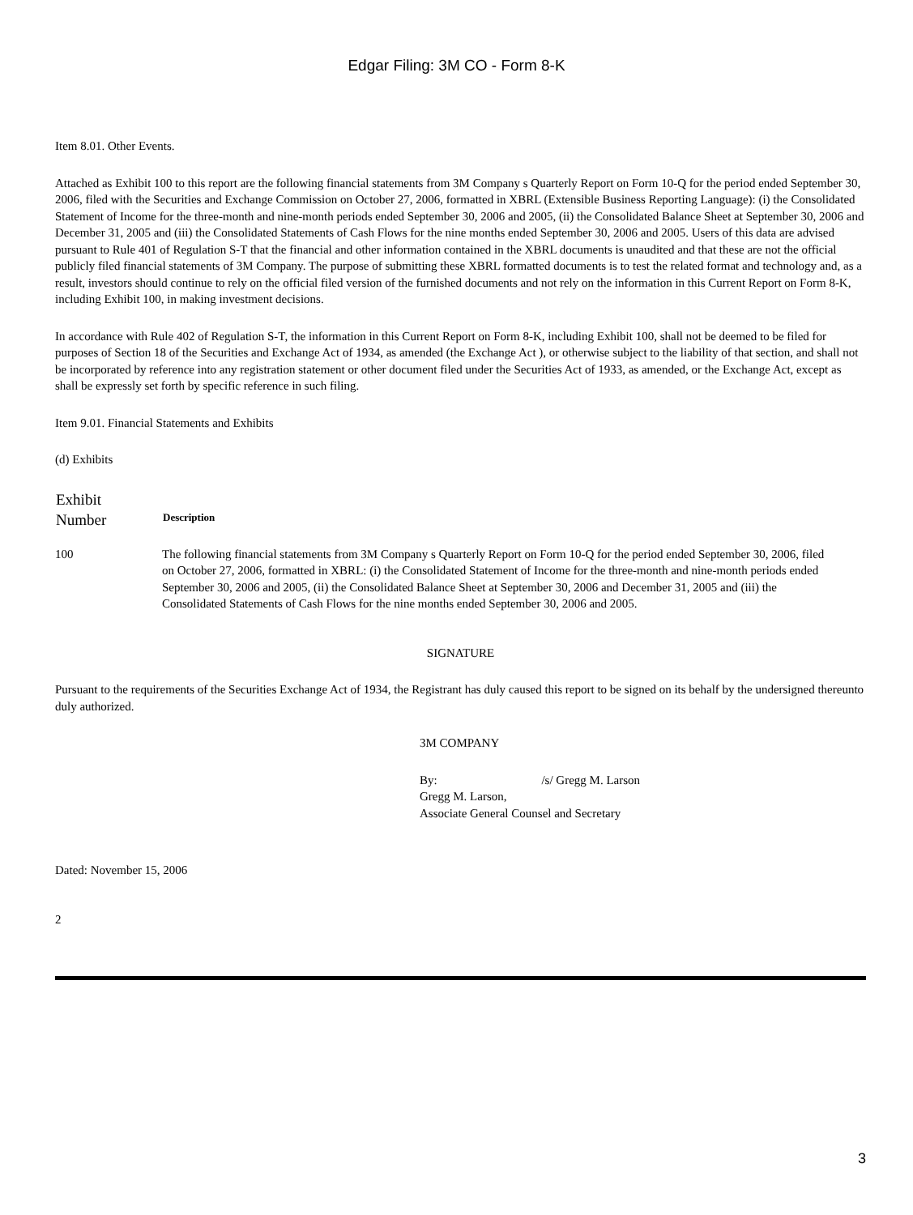Edgar Filing: 3M CO - Form 8-K
Item 8.01. Other Events.
Attached as Exhibit 100 to this report are the following financial statements from 3M Company s Quarterly Report on Form 10-Q for the period ended September 30, 2006, filed with the Securities and Exchange Commission on October 27, 2006, formatted in XBRL (Extensible Business Reporting Language): (i) the Consolidated Statement of Income for the three-month and nine-month periods ended September 30, 2006 and 2005, (ii) the Consolidated Balance Sheet at September 30, 2006 and December 31, 2005 and (iii) the Consolidated Statements of Cash Flows for the nine months ended September 30, 2006 and 2005. Users of this data are advised pursuant to Rule 401 of Regulation S-T that the financial and other information contained in the XBRL documents is unaudited and that these are not the official publicly filed financial statements of 3M Company. The purpose of submitting these XBRL formatted documents is to test the related format and technology and, as a result, investors should continue to rely on the official filed version of the furnished documents and not rely on the information in this Current Report on Form 8-K, including Exhibit 100, in making investment decisions.
In accordance with Rule 402 of Regulation S-T, the information in this Current Report on Form 8-K, including Exhibit 100, shall not be deemed to be filed for purposes of Section 18 of the Securities and Exchange Act of 1934, as amended (the Exchange Act ), or otherwise subject to the liability of that section, and shall not be incorporated by reference into any registration statement or other document filed under the Securities Act of 1933, as amended, or the Exchange Act, except as shall be expressly set forth by specific reference in such filing.
Item 9.01. Financial Statements and Exhibits
(d) Exhibits
| Exhibit Number | Description |
| --- | --- |
| 100 | The following financial statements from 3M Company s Quarterly Report on Form 10-Q for the period ended September 30, 2006, filed on October 27, 2006, formatted in XBRL: (i) the Consolidated Statement of Income for the three-month and nine-month periods ended September 30, 2006 and 2005, (ii) the Consolidated Balance Sheet at September 30, 2006 and December 31, 2005 and (iii) the Consolidated Statements of Cash Flows for the nine months ended September 30, 2006 and 2005. |
SIGNATURE
Pursuant to the requirements of the Securities Exchange Act of 1934, the Registrant has duly caused this report to be signed on its behalf by the undersigned thereunto duly authorized.
3M COMPANY
By: /s/ Gregg M. Larson
Gregg M. Larson,
Associate General Counsel and Secretary
Dated: November 15, 2006
2
3